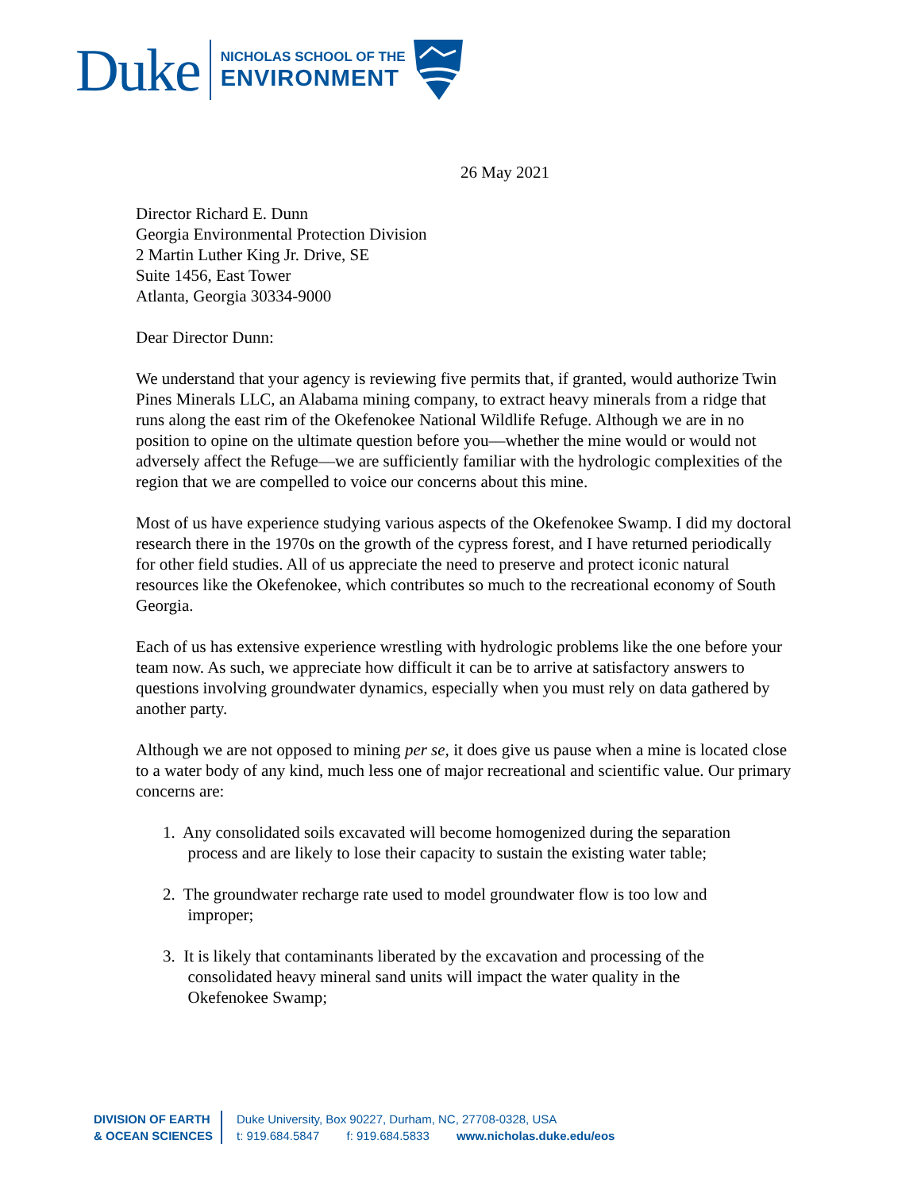Duke
NICHOLAS SCHOOL OF THE
ENVIRONMENT
26 May 2021
Director Richard E. Dunn
Georgia Environmental Protection Division
2 Martin Luther King Jr. Drive, SE
Suite 1456, East Tower
Atlanta, Georgia 30334-9000
Dear Director Dunn:
We understand that your agency is reviewing five permits that, if granted, would authorize Twin Pines Minerals LLC, an Alabama mining company, to extract heavy minerals from a ridge that runs along the east rim of the Okefenokee National Wildlife Refuge. Although we are in no position to opine on the ultimate question before you—whether the mine would or would not adversely affect the Refuge—we are sufficiently familiar with the hydrologic complexities of the region that we are compelled to voice our concerns about this mine.
Most of us have experience studying various aspects of the Okefenokee Swamp. I did my doctoral research there in the 1970s on the growth of the cypress forest, and I have returned periodically for other field studies. All of us appreciate the need to preserve and protect iconic natural resources like the Okefenokee, which contributes so much to the recreational economy of South Georgia.
Each of us has extensive experience wrestling with hydrologic problems like the one before your team now. As such, we appreciate how difficult it can be to arrive at satisfactory answers to questions involving groundwater dynamics, especially when you must rely on data gathered by another party.
Although we are not opposed to mining per se, it does give us pause when a mine is located close to a water body of any kind, much less one of major recreational and scientific value. Our primary concerns are:
1. Any consolidated soils excavated will become homogenized during the separation
process and are likely to lose their capacity to sustain the existing water table;
2. The groundwater recharge rate used to model groundwater flow is too low and
improper;
3. It is likely that contaminants liberated by the excavation and processing of the
consolidated heavy mineral sand units will impact the water quality in the
Okefenokee Swamp;
DIVISION OF EARTH
& OCEAN SCIENCES
Duke University, Box 90227, Durham, NC, 27708-0328, USA
t: 919.684.5847 f: 919.684.5833 www.nicholas.duke.edu/eos